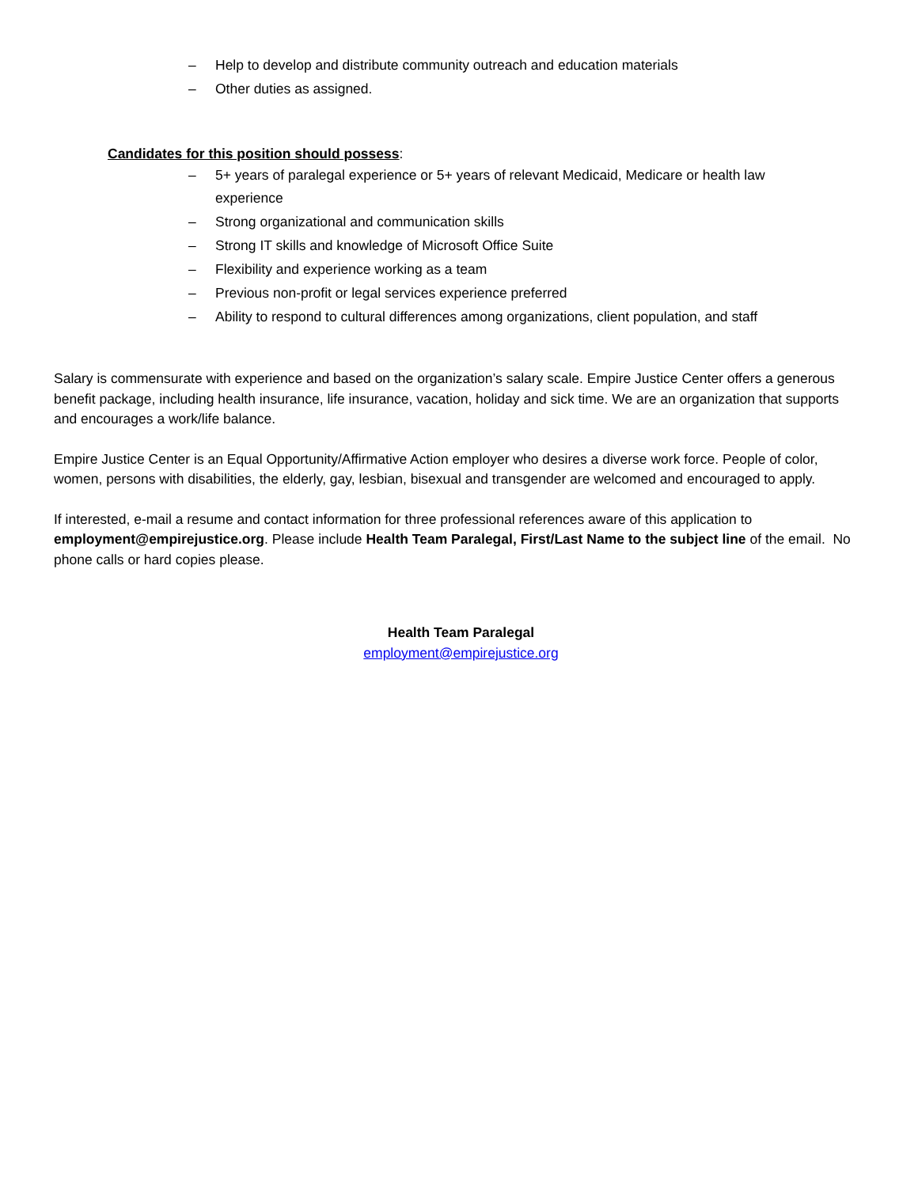– Help to develop and distribute community outreach and education materials
– Other duties as assigned.
Candidates for this position should possess:
– 5+ years of paralegal experience or 5+ years of relevant Medicaid, Medicare or health law experience
– Strong organizational and communication skills
– Strong IT skills and knowledge of Microsoft Office Suite
– Flexibility and experience working as a team
– Previous non-profit or legal services experience preferred
– Ability to respond to cultural differences among organizations, client population, and staff
Salary is commensurate with experience and based on the organization’s salary scale. Empire Justice Center offers a generous benefit package, including health insurance, life insurance, vacation, holiday and sick time. We are an organization that supports and encourages a work/life balance.
Empire Justice Center is an Equal Opportunity/Affirmative Action employer who desires a diverse work force. People of color, women, persons with disabilities, the elderly, gay, lesbian, bisexual and transgender are welcomed and encouraged to apply.
If interested, e-mail a resume and contact information for three professional references aware of this application to employment@empirejustice.org. Please include Health Team Paralegal, First/Last Name to the subject line of the email. No phone calls or hard copies please.
Health Team Paralegal
employment@empirejustice.org